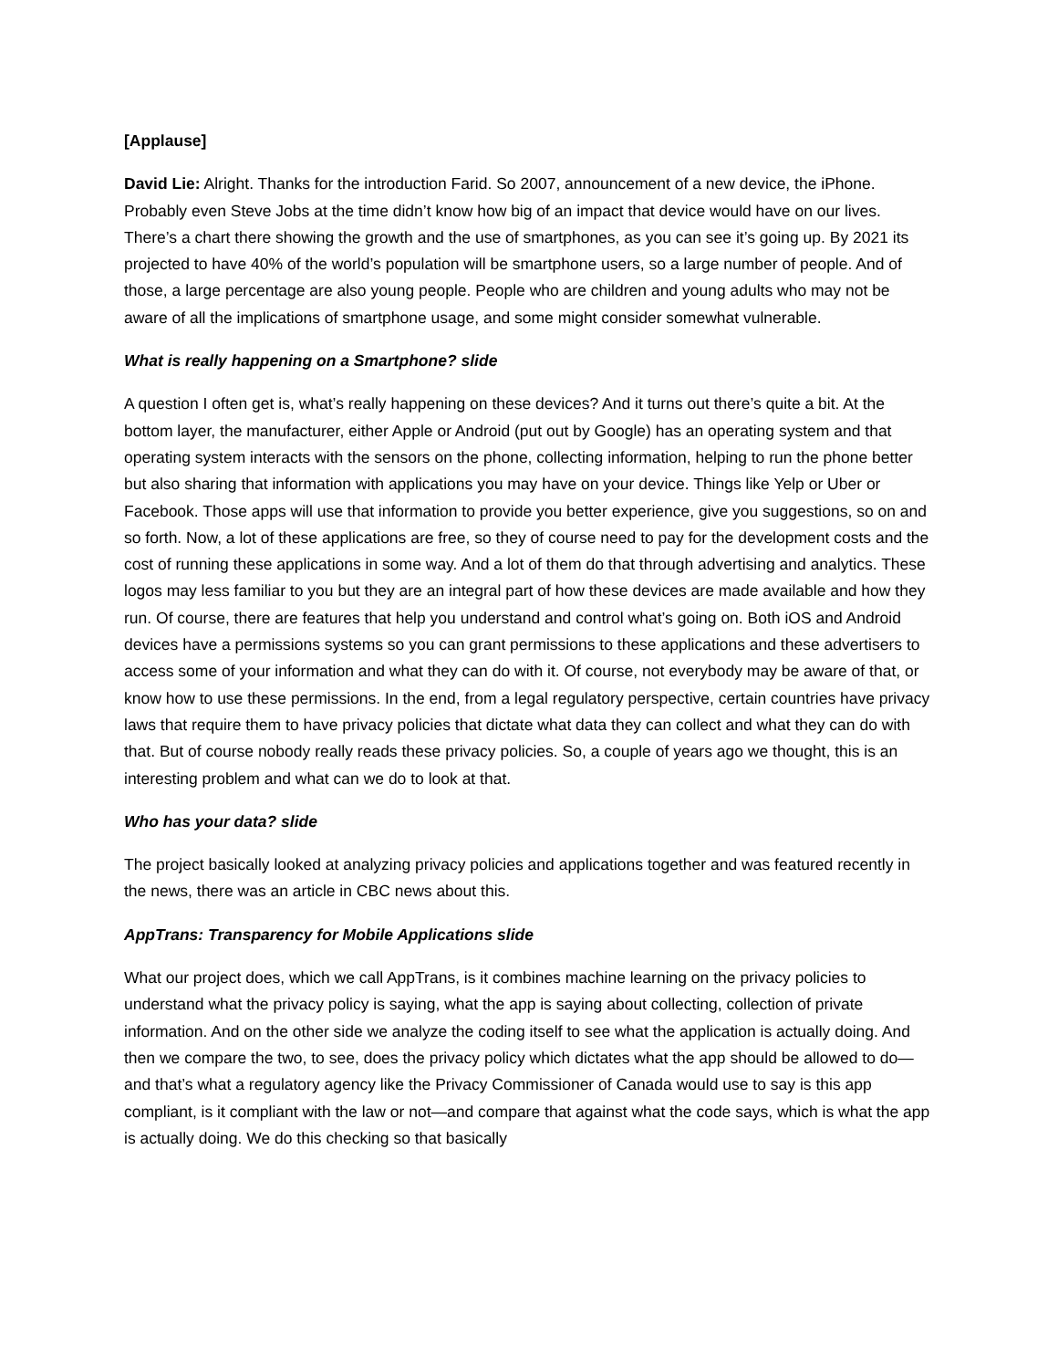[Applause]
David Lie: Alright. Thanks for the introduction Farid. So 2007, announcement of a new device, the iPhone. Probably even Steve Jobs at the time didn’t know how big of an impact that device would have on our lives. There’s a chart there showing the growth and the use of smartphones, as you can see it’s going up. By 2021 its projected to have 40% of the world’s population will be smartphone users, so a large number of people. And of those, a large percentage are also young people. People who are children and young adults who may not be aware of all the implications of smartphone usage, and some might consider somewhat vulnerable.
What is really happening on a Smartphone? slide
A question I often get is, what’s really happening on these devices? And it turns out there’s quite a bit. At the bottom layer, the manufacturer, either Apple or Android (put out by Google) has an operating system and that operating system interacts with the sensors on the phone, collecting information, helping to run the phone better but also sharing that information with applications you may have on your device. Things like Yelp or Uber or Facebook. Those apps will use that information to provide you better experience, give you suggestions, so on and so forth. Now, a lot of these applications are free, so they of course need to pay for the development costs and the cost of running these applications in some way. And a lot of them do that through advertising and analytics. These logos may less familiar to you but they are an integral part of how these devices are made available and how they run. Of course, there are features that help you understand and control what’s going on. Both iOS and Android devices have a permissions systems so you can grant permissions to these applications and these advertisers to access some of your information and what they can do with it. Of course, not everybody may be aware of that, or know how to use these permissions. In the end, from a legal regulatory perspective, certain countries have privacy laws that require them to have privacy policies that dictate what data they can collect and what they can do with that. But of course nobody really reads these privacy policies. So, a couple of years ago we thought, this is an interesting problem and what can we do to look at that.
Who has your data? slide
The project basically looked at analyzing privacy policies and applications together and was featured recently in the news, there was an article in CBC news about this.
AppTrans: Transparency for Mobile Applications slide
What our project does, which we call AppTrans, is it combines machine learning on the privacy policies to understand what the privacy policy is saying, what the app is saying about collecting, collection of private information. And on the other side we analyze the coding itself to see what the application is actually doing. And then we compare the two, to see, does the privacy policy which dictates what the app should be allowed to do—and that’s what a regulatory agency like the Privacy Commissioner of Canada would use to say is this app compliant, is it compliant with the law or not—and compare that against what the code says, which is what the app is actually doing. We do this checking so that basically